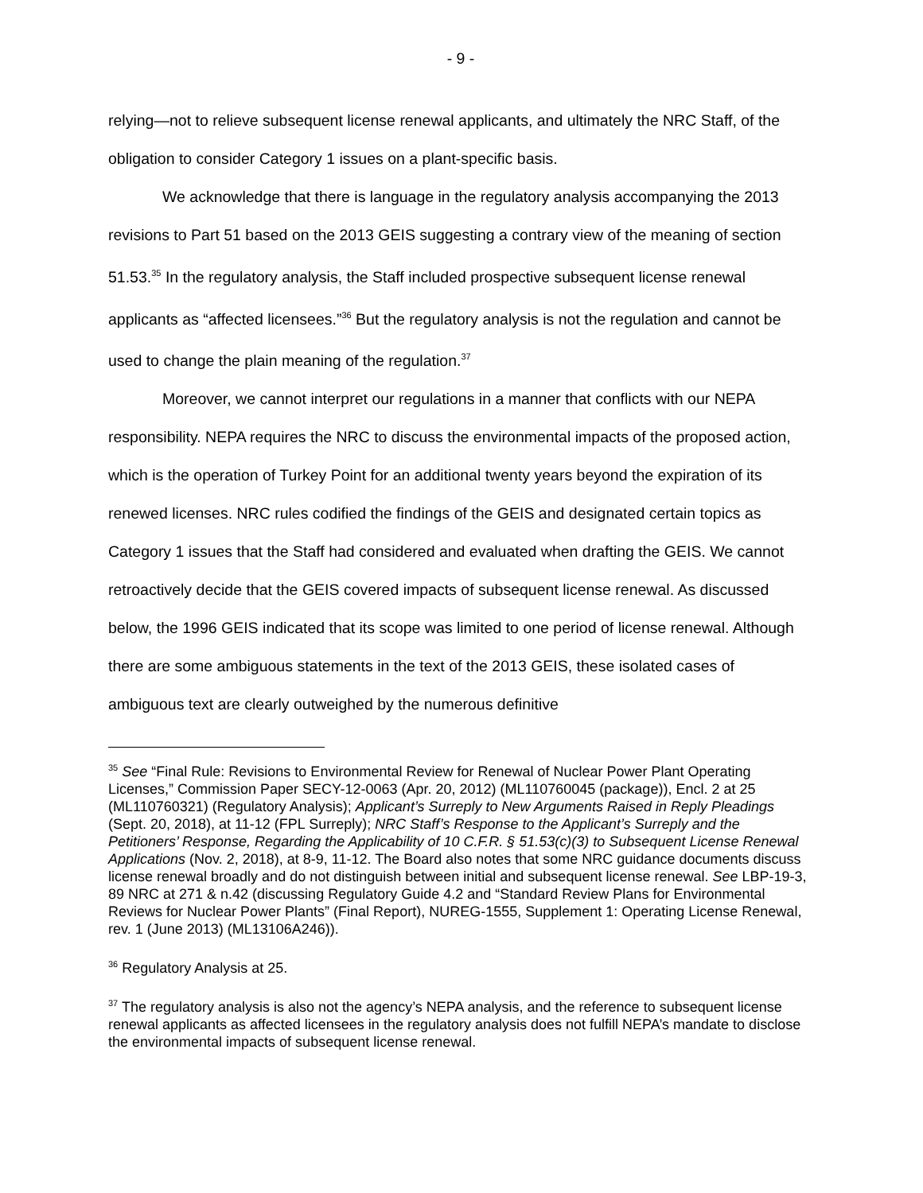- 9 -
relying—not to relieve subsequent license renewal applicants, and ultimately the NRC Staff, of the obligation to consider Category 1 issues on a plant-specific basis.
We acknowledge that there is language in the regulatory analysis accompanying the 2013 revisions to Part 51 based on the 2013 GEIS suggesting a contrary view of the meaning of section 51.53.<sup>35</sup> In the regulatory analysis, the Staff included prospective subsequent license renewal applicants as “affected licensees.”<sup>36</sup> But the regulatory analysis is not the regulation and cannot be used to change the plain meaning of the regulation.<sup>37</sup>
Moreover, we cannot interpret our regulations in a manner that conflicts with our NEPA responsibility. NEPA requires the NRC to discuss the environmental impacts of the proposed action, which is the operation of Turkey Point for an additional twenty years beyond the expiration of its renewed licenses. NRC rules codified the findings of the GEIS and designated certain topics as Category 1 issues that the Staff had considered and evaluated when drafting the GEIS. We cannot retroactively decide that the GEIS covered impacts of subsequent license renewal. As discussed below, the 1996 GEIS indicated that its scope was limited to one period of license renewal. Although there are some ambiguous statements in the text of the 2013 GEIS, these isolated cases of ambiguous text are clearly outweighed by the numerous definitive
<sup>35</sup> See “Final Rule: Revisions to Environmental Review for Renewal of Nuclear Power Plant Operating Licenses,” Commission Paper SECY-12-0063 (Apr. 20, 2012) (ML110760045 (package)), Encl. 2 at 25 (ML110760321) (Regulatory Analysis); Applicant’s Surreply to New Arguments Raised in Reply Pleadings (Sept. 20, 2018), at 11-12 (FPL Surreply); NRC Staff’s Response to the Applicant’s Surreply and the Petitioners’ Response, Regarding the Applicability of 10 C.F.R. § 51.53(c)(3) to Subsequent License Renewal Applications (Nov. 2, 2018), at 8-9, 11-12. The Board also notes that some NRC guidance documents discuss license renewal broadly and do not distinguish between initial and subsequent license renewal. See LBP-19-3, 89 NRC at 271 & n.42 (discussing Regulatory Guide 4.2 and “Standard Review Plans for Environmental Reviews for Nuclear Power Plants” (Final Report), NUREG-1555, Supplement 1: Operating License Renewal, rev. 1 (June 2013) (ML13106A246)).
<sup>36</sup> Regulatory Analysis at 25.
<sup>37</sup> The regulatory analysis is also not the agency’s NEPA analysis, and the reference to subsequent license renewal applicants as affected licensees in the regulatory analysis does not fulfill NEPA’s mandate to disclose the environmental impacts of subsequent license renewal.